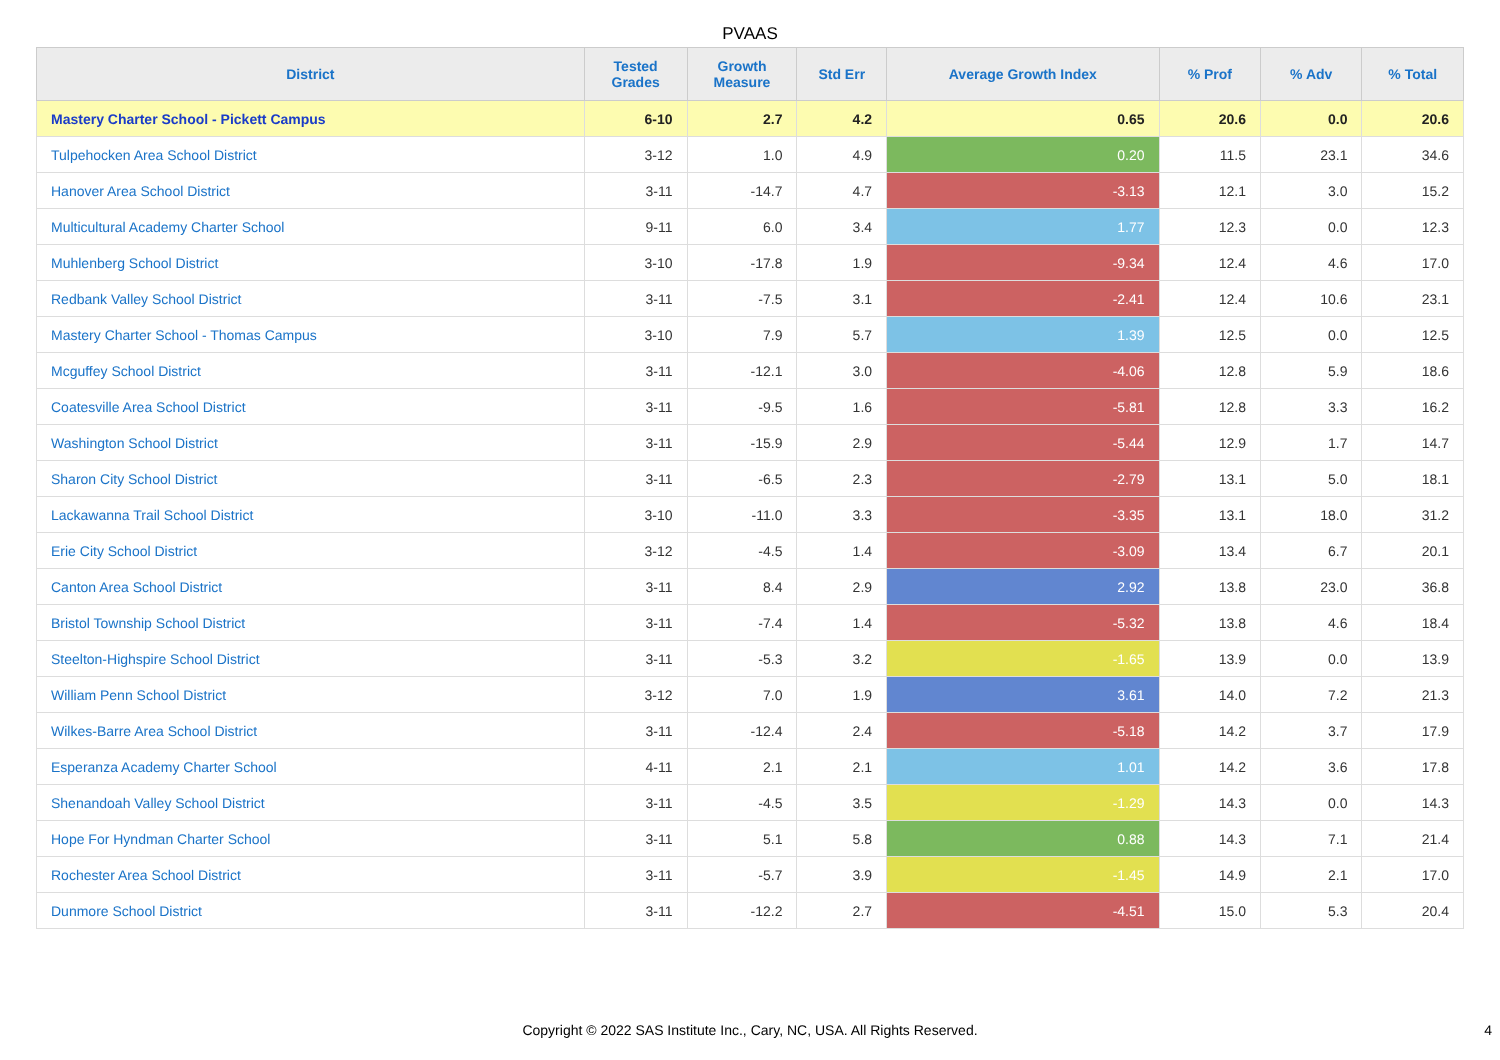PVAAS
| District | Tested Grades | Growth Measure | Std Err | Average Growth Index | % Prof | % Adv | % Total |
| --- | --- | --- | --- | --- | --- | --- | --- |
| Mastery Charter School - Pickett Campus | 6-10 | 2.7 | 4.2 | 0.65 | 20.6 | 0.0 | 20.6 |
| Tulpehocken Area School District | 3-12 | 1.0 | 4.9 | 0.20 | 11.5 | 23.1 | 34.6 |
| Hanover Area School District | 3-11 | -14.7 | 4.7 | -3.13 | 12.1 | 3.0 | 15.2 |
| Multicultural Academy Charter School | 9-11 | 6.0 | 3.4 | 1.77 | 12.3 | 0.0 | 12.3 |
| Muhlenberg School District | 3-10 | -17.8 | 1.9 | -9.34 | 12.4 | 4.6 | 17.0 |
| Redbank Valley School District | 3-11 | -7.5 | 3.1 | -2.41 | 12.4 | 10.6 | 23.1 |
| Mastery Charter School - Thomas Campus | 3-10 | 7.9 | 5.7 | 1.39 | 12.5 | 0.0 | 12.5 |
| Mcguffey School District | 3-11 | -12.1 | 3.0 | -4.06 | 12.8 | 5.9 | 18.6 |
| Coatesville Area School District | 3-11 | -9.5 | 1.6 | -5.81 | 12.8 | 3.3 | 16.2 |
| Washington School District | 3-11 | -15.9 | 2.9 | -5.44 | 12.9 | 1.7 | 14.7 |
| Sharon City School District | 3-11 | -6.5 | 2.3 | -2.79 | 13.1 | 5.0 | 18.1 |
| Lackawanna Trail School District | 3-10 | -11.0 | 3.3 | -3.35 | 13.1 | 18.0 | 31.2 |
| Erie City School District | 3-12 | -4.5 | 1.4 | -3.09 | 13.4 | 6.7 | 20.1 |
| Canton Area School District | 3-11 | 8.4 | 2.9 | 2.92 | 13.8 | 23.0 | 36.8 |
| Bristol Township School District | 3-11 | -7.4 | 1.4 | -5.32 | 13.8 | 4.6 | 18.4 |
| Steelton-Highspire School District | 3-11 | -5.3 | 3.2 | -1.65 | 13.9 | 0.0 | 13.9 |
| William Penn School District | 3-12 | 7.0 | 1.9 | 3.61 | 14.0 | 7.2 | 21.3 |
| Wilkes-Barre Area School District | 3-11 | -12.4 | 2.4 | -5.18 | 14.2 | 3.7 | 17.9 |
| Esperanza Academy Charter School | 4-11 | 2.1 | 2.1 | 1.01 | 14.2 | 3.6 | 17.8 |
| Shenandoah Valley School District | 3-11 | -4.5 | 3.5 | -1.29 | 14.3 | 0.0 | 14.3 |
| Hope For Hyndman Charter School | 3-11 | 5.1 | 5.8 | 0.88 | 14.3 | 7.1 | 21.4 |
| Rochester Area School District | 3-11 | -5.7 | 3.9 | -1.45 | 14.9 | 2.1 | 17.0 |
| Dunmore School District | 3-11 | -12.2 | 2.7 | -4.51 | 15.0 | 5.3 | 20.4 |
Copyright © 2022 SAS Institute Inc., Cary, NC, USA. All Rights Reserved.
4